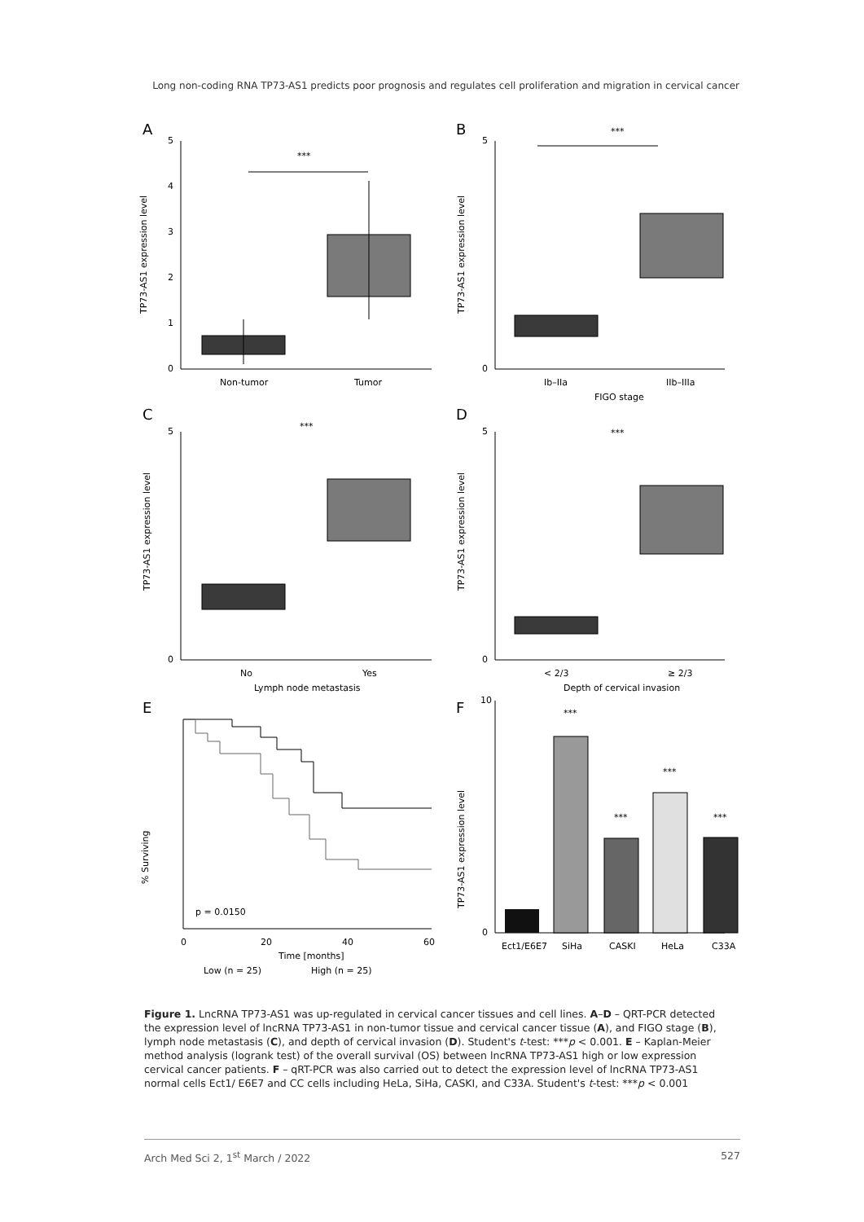Long non-coding RNA TP73-AS1 predicts poor prognosis and regulates cell proliferation and migration in cervical cancer
A
TP73-AS1 expression level
5
4
3
2
1
0
***
Non-tumor
Tumor
B
TP73-AS1 expression level
5
0
***
Ib–IIa
IIb–IIIa
FIGO stage
C
TP73-AS1 expression level
5
0
***
No
Yes
Lymph node metastasis
D
TP73-AS1 expression level
5
0
***
< 2/3
≥ 2/3
Depth of cervical invasion
E
% Surviving
p = 0.0150
0
20
40
60
Time [months]
Low (n = 25)
High (n = 25)
F
TP73-AS1 expression level
10
0
***
***
***
***
Ect1/E6E7
SiHa
CASKI
HeLa
C33A
Figure 1. LncRNA TP73-AS1 was up-regulated in cervical cancer tissues and cell lines. A–D – QRT-PCR detected the expression level of lncRNA TP73-AS1 in non-tumor tissue and cervical cancer tissue (A), and FIGO stage (B), lymph node metastasis (C), and depth of cervical invasion (D). Student's t-test: ***p < 0.001. E – Kaplan-Meier method analysis (logrank test) of the overall survival (OS) between lncRNA TP73-AS1 high or low expression cervical cancer patients. F – qRT-PCR was also carried out to detect the expression level of lncRNA TP73-AS1 normal cells Ect1/ E6E7 and CC cells including HeLa, SiHa, CASKI, and C33A. Student's t-test: ***p < 0.001
Arch Med Sci 2, 1<sup>st</sup> March / 2022 527